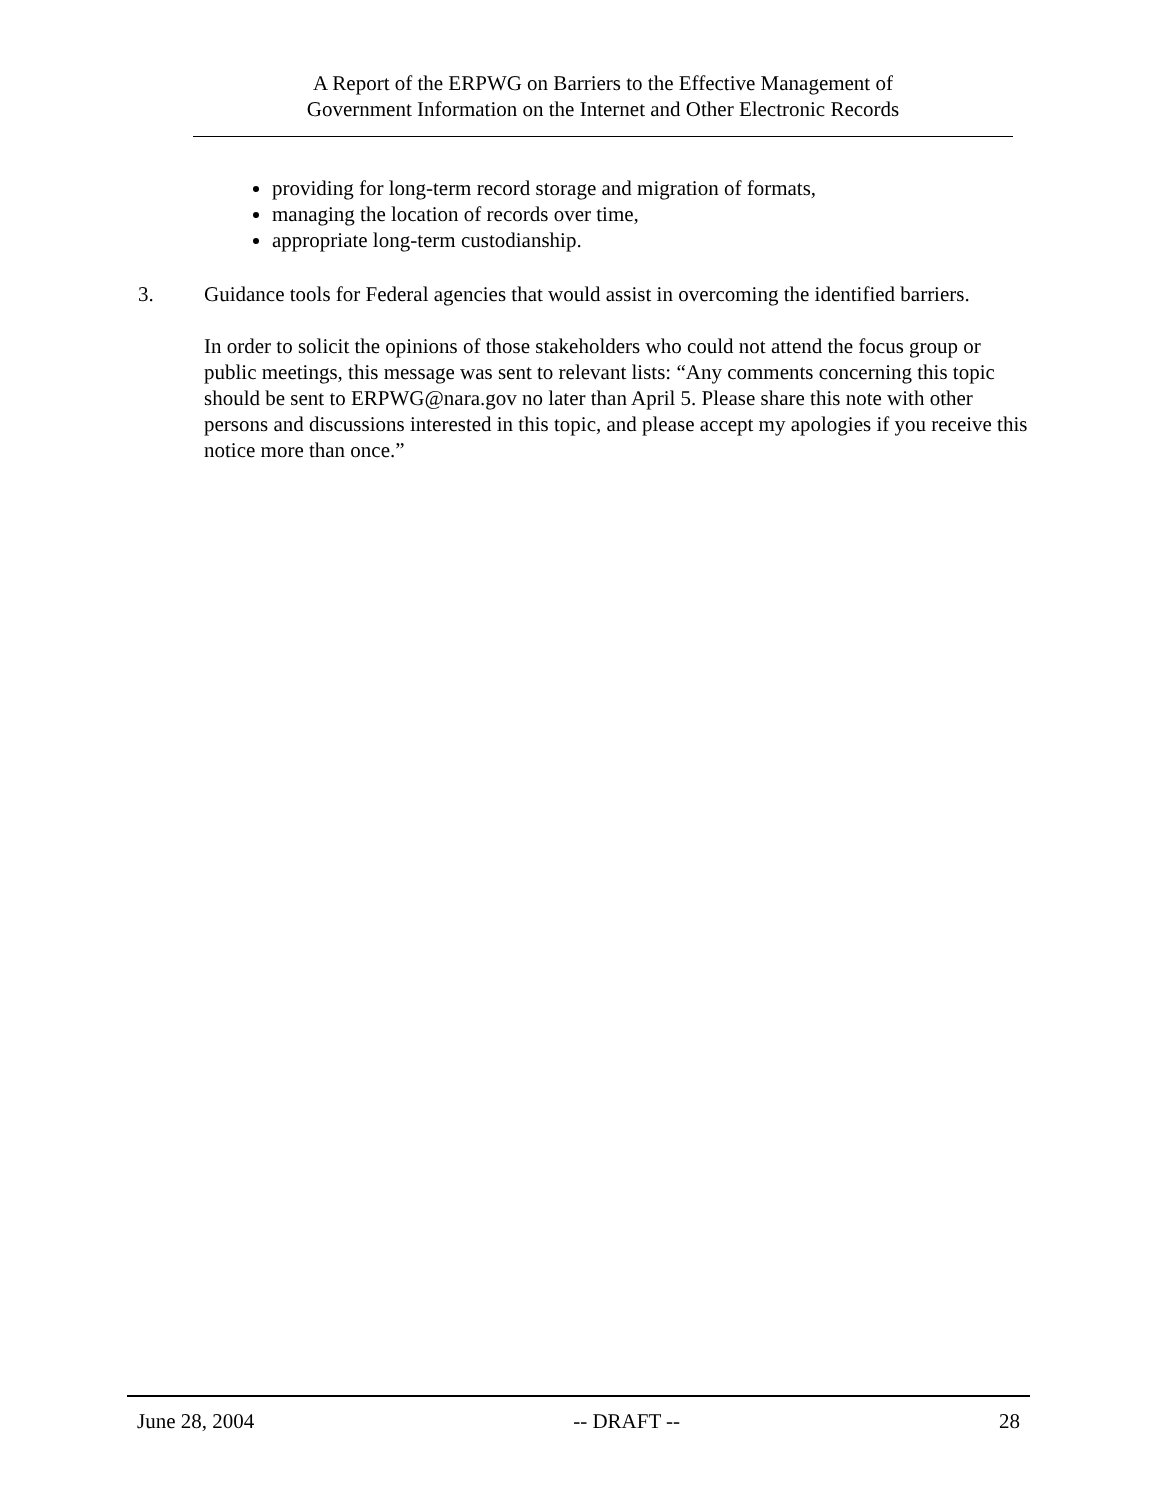A Report of the ERPWG on Barriers to the Effective Management of
Government Information on the Internet and Other Electronic Records
providing for long-term record storage and migration of formats,
managing the location of records over time,
appropriate long-term custodianship.
3. Guidance tools for Federal agencies that would assist in overcoming the identified barriers.
In order to solicit the opinions of those stakeholders who could not attend the focus group or public meetings, this message was sent to relevant lists: “Any comments concerning this topic should be sent to ERPWG@nara.gov no later than April 5. Please share this note with other persons and discussions interested in this topic, and please accept my apologies if you receive this notice more than once.”
June 28, 2004 -- DRAFT -- 28